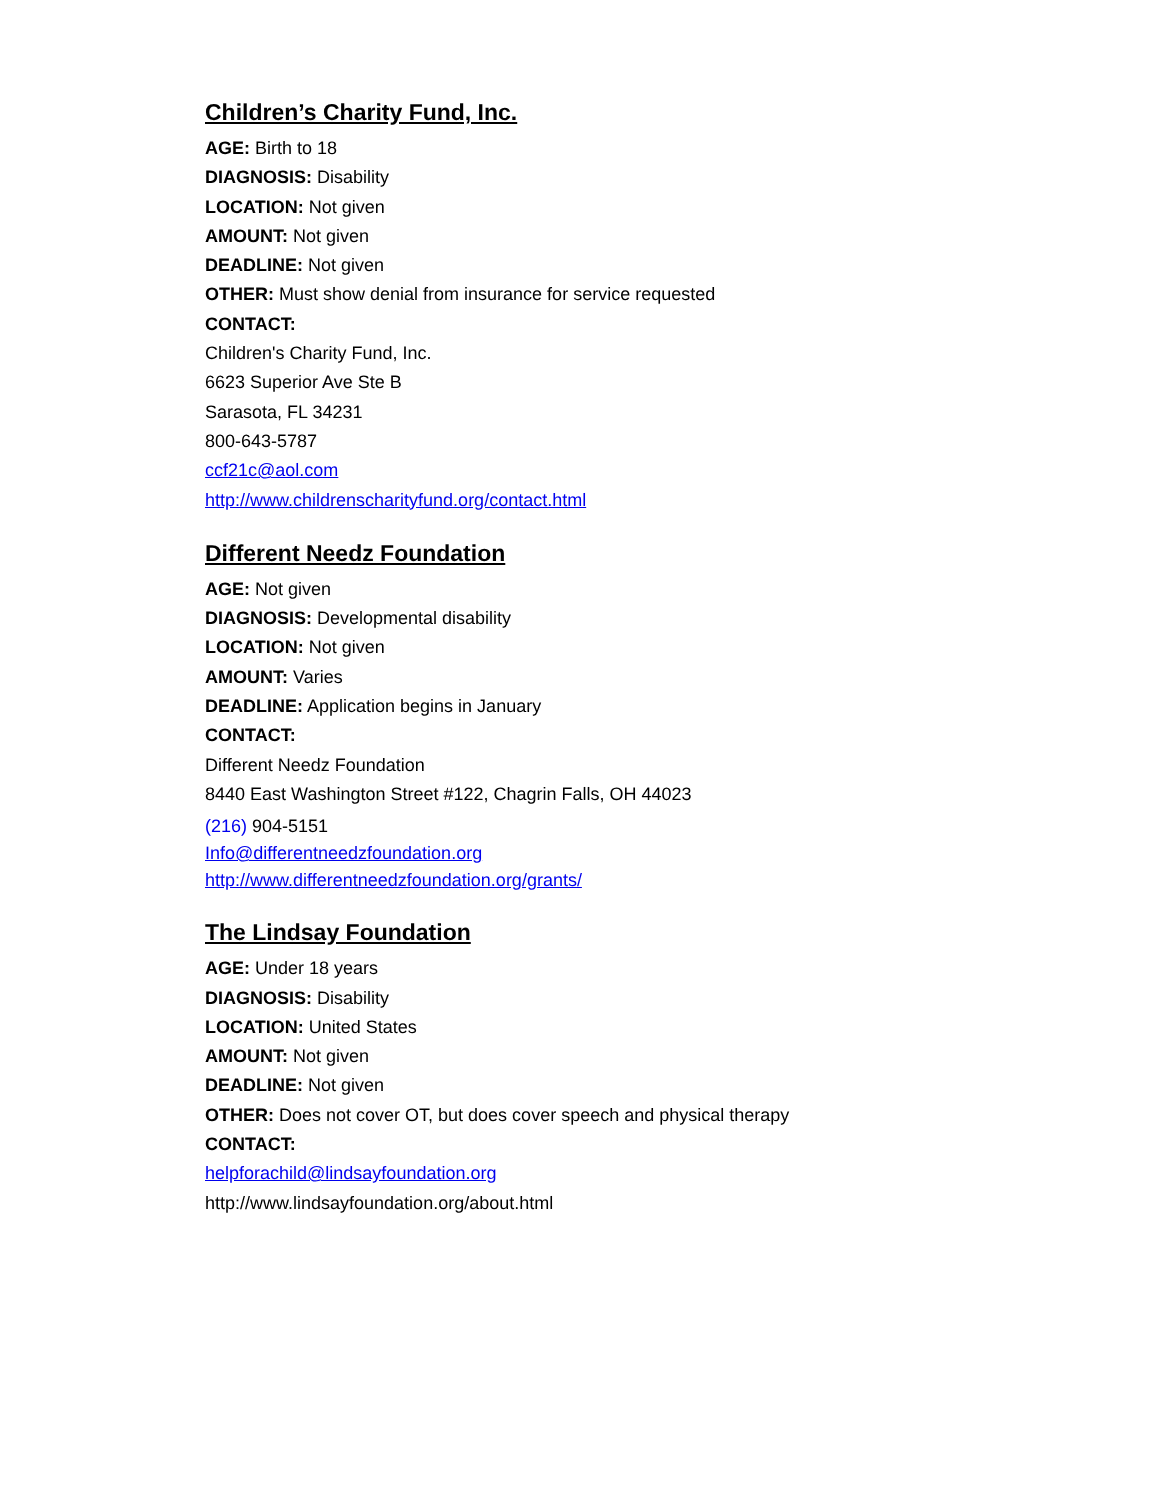Children’s Charity Fund, Inc.
AGE: Birth to 18
DIAGNOSIS: Disability
LOCATION: Not given
AMOUNT: Not given
DEADLINE: Not given
OTHER: Must show denial from insurance for service requested
CONTACT:
Children's Charity Fund, Inc.
6623 Superior Ave Ste B
Sarasota, FL 34231
800-643-5787
ccf21c@aol.com
http://www.childrenscharityfund.org/contact.html
Different Needz Foundation
AGE: Not given
DIAGNOSIS: Developmental disability
LOCATION: Not given
AMOUNT: Varies
DEADLINE: Application begins in January
CONTACT:
Different Needz Foundation
8440 East Washington Street #122, Chagrin Falls, OH 44023
(216) 904-5151
Info@differentneedzfoundation.org
http://www.differentneedzfoundation.org/grants/
The Lindsay Foundation
AGE: Under 18 years
DIAGNOSIS: Disability
LOCATION: United States
AMOUNT: Not given
DEADLINE: Not given
OTHER: Does not cover OT, but does cover speech and physical therapy
CONTACT:
helpforachild@lindsayfoundation.org
http://www.lindsayfoundation.org/about.html